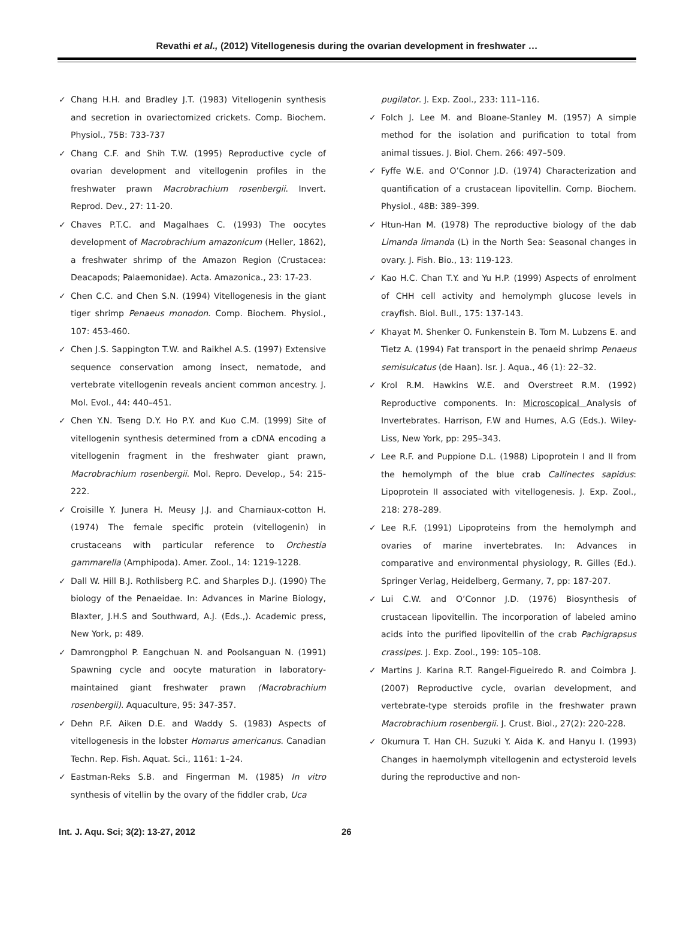Revathi et al., (2012) Vitellogenesis during the ovarian development in freshwater …
✓ Chang H.H. and Bradley J.T. (1983) Vitellogenin synthesis and secretion in ovariectomized crickets. Comp. Biochem. Physiol., 75B: 733-737
✓ Chang C.F. and Shih T.W. (1995) Reproductive cycle of ovarian development and vitellogenin profiles in the freshwater prawn Macrobrachium rosenbergii. Invert. Reprod. Dev., 27: 11-20.
✓ Chaves P.T.C. and Magalhaes C. (1993) The oocytes development of Macrobrachium amazonicum (Heller, 1862), a freshwater shrimp of the Amazon Region (Crustacea: Deacapods; Palaemonidae). Acta. Amazonica., 23: 17-23.
✓ Chen C.C. and Chen S.N. (1994) Vitellogenesis in the giant tiger shrimp Penaeus monodon. Comp. Biochem. Physiol., 107: 453-460.
✓ Chen J.S. Sappington T.W. and Raikhel A.S. (1997) Extensive sequence conservation among insect, nematode, and vertebrate vitellogenin reveals ancient common ancestry. J. Mol. Evol., 44: 440–451.
✓ Chen Y.N. Tseng D.Y. Ho P.Y. and Kuo C.M. (1999) Site of vitellogenin synthesis determined from a cDNA encoding a vitellogenin fragment in the freshwater giant prawn, Macrobrachium rosenbergii. Mol. Repro. Develop., 54: 215-222.
✓ Croisille Y. Junera H. Meusy J.J. and Charniaux-cotton H. (1974) The female specific protein (vitellogenin) in crustaceans with particular reference to Orchestia gammarella (Amphipoda). Amer. Zool., 14: 1219-1228.
✓ Dall W. Hill B.J. Rothlisberg P.C. and Sharples D.J. (1990) The biology of the Penaeidae. In: Advances in Marine Biology, Blaxter, J.H.S and Southward, A.J. (Eds.,). Academic press, New York, p: 489.
✓ Damrongphol P. Eangchuan N. and Poolsanguan N. (1991) Spawning cycle and oocyte maturation in laboratory-maintained giant freshwater prawn (Macrobrachium rosenbergii). Aquaculture, 95: 347-357.
✓ Dehn P.F. Aiken D.E. and Waddy S. (1983) Aspects of vitellogenesis in the lobster Homarus americanus. Canadian Techn. Rep. Fish. Aquat. Sci., 1161: 1–24.
✓ Eastman-Reks S.B. and Fingerman M. (1985) In vitro synthesis of vitellin by the ovary of the fiddler crab, Uca
pugilator. J. Exp. Zool., 233: 111–116.
✓ Folch J. Lee M. and Bloane-Stanley M. (1957) A simple method for the isolation and purification to total from animal tissues. J. Biol. Chem. 266: 497–509.
✓ Fyffe W.E. and O’Connor J.D. (1974) Characterization and quantification of a crustacean lipovitellin. Comp. Biochem. Physiol., 48B: 389–399.
✓ Htun-Han M. (1978) The reproductive biology of the dab Limanda limanda (L) in the North Sea: Seasonal changes in ovary. J. Fish. Bio., 13: 119-123.
✓ Kao H.C. Chan T.Y. and Yu H.P. (1999) Aspects of enrolment of CHH cell activity and hemolymph glucose levels in crayfish. Biol. Bull., 175: 137-143.
✓ Khayat M. Shenker O. Funkenstein B. Tom M. Lubzens E. and Tietz A. (1994) Fat transport in the penaeid shrimp Penaeus semisulcatus (de Haan). Isr. J. Aqua., 46 (1): 22–32.
✓ Krol R.M. Hawkins W.E. and Overstreet R.M. (1992) Reproductive components. In: Microscopical Analysis of Invertebrates. Harrison, F.W and Humes, A.G (Eds.). Wiley-Liss, New York, pp: 295–343.
✓ Lee R.F. and Puppione D.L. (1988) Lipoprotein I and II from the hemolymph of the blue crab Callinectes sapidus: Lipoprotein II associated with vitellogenesis. J. Exp. Zool., 218: 278–289.
✓ Lee R.F. (1991) Lipoproteins from the hemolymph and ovaries of marine invertebrates. In: Advances in comparative and environmental physiology, R. Gilles (Ed.). Springer Verlag, Heidelberg, Germany, 7, pp: 187-207.
✓ Lui C.W. and O’Connor J.D. (1976) Biosynthesis of crustacean lipovitellin. The incorporation of labeled amino acids into the purified lipovitellin of the crab Pachigrapsus crassipes. J. Exp. Zool., 199: 105–108.
✓ Martins J. Karina R.T. Rangel-Figueiredo R. and Coimbra J. (2007) Reproductive cycle, ovarian development, and vertebrate-type steroids profile in the freshwater prawn Macrobrachium rosenbergii. J. Crust. Biol., 27(2): 220-228.
✓ Okumura T. Han CH. Suzuki Y. Aida K. and Hanyu I. (1993) Changes in haemolymph vitellogenin and ectysteroid levels during the reproductive and non-
Int. J. Aqu. Sci; 3(2): 13-27, 2012 26